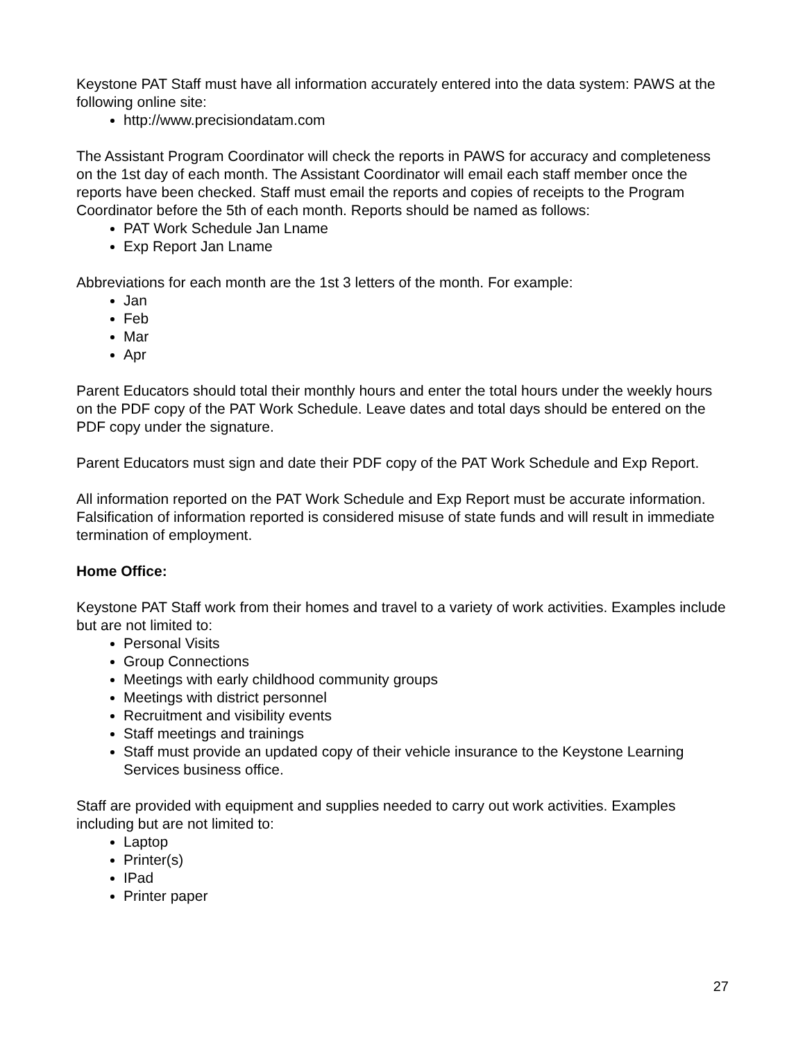Keystone PAT Staff must have all information accurately entered into the data system: PAWS at the following online site:
http://www.precisiondatam.com
The Assistant Program Coordinator will check the reports in PAWS for accuracy and completeness on the 1st day of each month. The Assistant Coordinator will email each staff member once the reports have been checked. Staff must email the reports and copies of receipts to the Program Coordinator before the 5th of each month. Reports should be named as follows:
PAT Work Schedule Jan Lname
Exp Report Jan Lname
Abbreviations for each month are the 1st 3 letters of the month. For example:
Jan
Feb
Mar
Apr
Parent Educators should total their monthly hours and enter the total hours under the weekly hours on the PDF copy of the PAT Work Schedule. Leave dates and total days should be entered on the PDF copy under the signature.
Parent Educators must sign and date their PDF copy of the PAT Work Schedule and Exp Report.
All information reported on the PAT Work Schedule and Exp Report must be accurate information. Falsification of information reported is considered misuse of state funds and will result in immediate termination of employment.
Home Office:
Keystone PAT Staff work from their homes and travel to a variety of work activities. Examples include but are not limited to:
Personal Visits
Group Connections
Meetings with early childhood community groups
Meetings with district personnel
Recruitment and visibility events
Staff meetings and trainings
Staff must provide an updated copy of their vehicle insurance to the Keystone Learning Services business office.
Staff are provided with equipment and supplies needed to carry out work activities. Examples including but are not limited to:
Laptop
Printer(s)
IPad
Printer paper
27